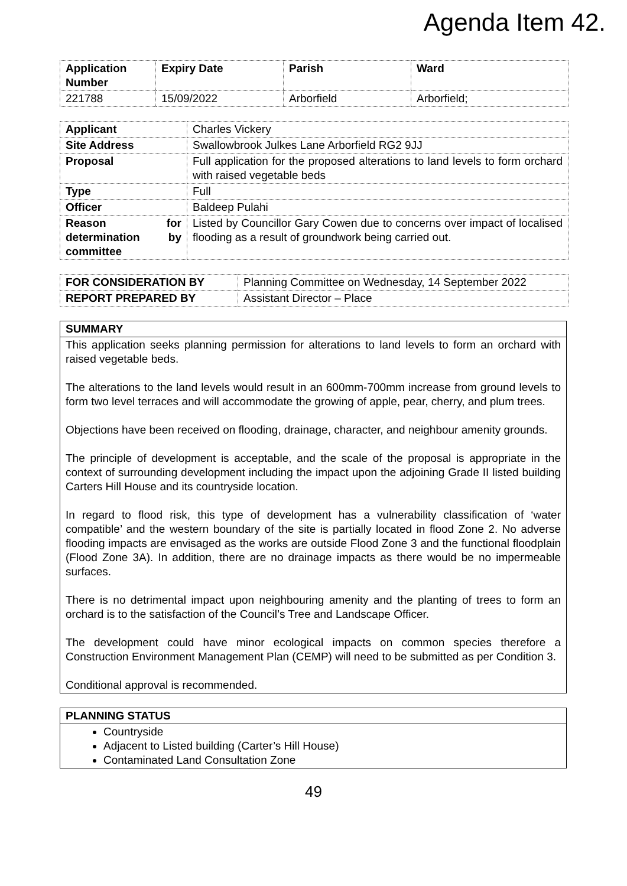Agenda Item 42.
| Application Number | Expiry Date | Parish | Ward |
| --- | --- | --- | --- |
| 221788 | 15/09/2022 | Arborfield | Arborfield; |
| Applicant | Charles Vickery |
| Site Address | Swallowbrook Julkes Lane Arborfield RG2 9JJ |
| Proposal | Full application for the proposed alterations to land levels to form orchard with raised vegetable beds |
| Type | Full |
| Officer | Baldeep Pulahi |
| Reason for determination by committee | Listed by Councillor Gary Cowen due to concerns over impact of localised flooding as a result of groundwork being carried out. |
| FOR CONSIDERATION BY | Planning Committee on Wednesday, 14 September 2022 |
| REPORT PREPARED BY | Assistant Director – Place |
| SUMMARY |
| --- |
| This application seeks planning permission for alterations to land levels to form an orchard with raised vegetable beds. The alterations to the land levels would result in an 600mm-700mm increase from ground levels to form two level terraces and will accommodate the growing of apple, pear, cherry, and plum trees. Objections have been received on flooding, drainage, character, and neighbour amenity grounds. The principle of development is acceptable, and the scale of the proposal is appropriate in the context of surrounding development including the impact upon the adjoining Grade II listed building Carters Hill House and its countryside location. In regard to flood risk, this type of development has a vulnerability classification of ‘water compatible’ and the western boundary of the site is partially located in flood Zone 2. No adverse flooding impacts are envisaged as the works are outside Flood Zone 3 and the functional floodplain (Flood Zone 3A). In addition, there are no drainage impacts as there would be no impermeable surfaces. There is no detrimental impact upon neighbouring amenity and the planting of trees to form an orchard is to the satisfaction of the Council’s Tree and Landscape Officer. The development could have minor ecological impacts on common species therefore a Construction Environment Management Plan (CEMP) will need to be submitted as per Condition 3. Conditional approval is recommended. |
| PLANNING STATUS |
| --- |
| Countryside Adjacent to Listed building (Carter’s Hill House) Contaminated Land Consultation Zone |
49